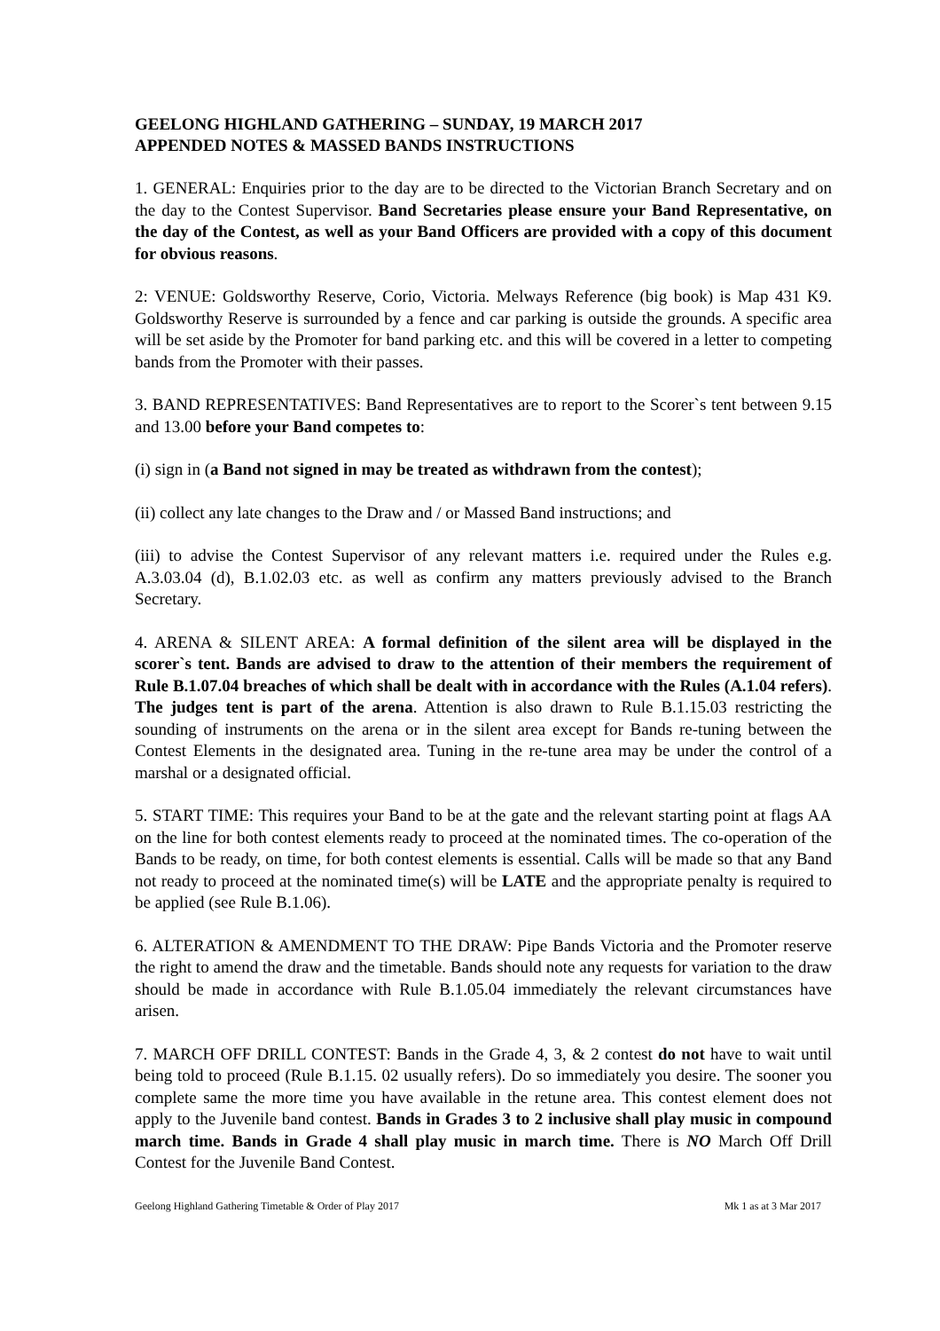GEELONG HIGHLAND GATHERING – SUNDAY, 19 MARCH 2017
APPENDED NOTES & MASSED BANDS INSTRUCTIONS
1. GENERAL: Enquiries prior to the day are to be directed to the Victorian Branch Secretary and on the day to the Contest Supervisor. Band Secretaries please ensure your Band Representative, on the day of the Contest, as well as your Band Officers are provided with a copy of this document for obvious reasons.
2: VENUE: Goldsworthy Reserve, Corio, Victoria. Melways Reference (big book) is Map 431 K9. Goldsworthy Reserve is surrounded by a fence and car parking is outside the grounds. A specific area will be set aside by the Promoter for band parking etc. and this will be covered in a letter to competing bands from the Promoter with their passes.
3. BAND REPRESENTATIVES: Band Representatives are to report to the Scorer`s tent between 9.15 and 13.00 before your Band competes to:
(i) sign in (a Band not signed in may be treated as withdrawn from the contest);
(ii) collect any late changes to the Draw and / or Massed Band instructions; and
(iii) to advise the Contest Supervisor of any relevant matters i.e. required under the Rules e.g. A.3.03.04 (d), B.1.02.03 etc. as well as confirm any matters previously advised to the Branch Secretary.
4. ARENA & SILENT AREA: A formal definition of the silent area will be displayed in the scorer`s tent. Bands are advised to draw to the attention of their members the requirement of Rule B.1.07.04 breaches of which shall be dealt with in accordance with the Rules (A.1.04 refers). The judges tent is part of the arena. Attention is also drawn to Rule B.1.15.03 restricting the sounding of instruments on the arena or in the silent area except for Bands re-tuning between the Contest Elements in the designated area. Tuning in the re-tune area may be under the control of a marshal or a designated official.
5. START TIME: This requires your Band to be at the gate and the relevant starting point at flags AA on the line for both contest elements ready to proceed at the nominated times. The co-operation of the Bands to be ready, on time, for both contest elements is essential. Calls will be made so that any Band not ready to proceed at the nominated time(s) will be LATE and the appropriate penalty is required to be applied (see Rule B.1.06).
6. ALTERATION & AMENDMENT TO THE DRAW: Pipe Bands Victoria and the Promoter reserve the right to amend the draw and the timetable. Bands should note any requests for variation to the draw should be made in accordance with Rule B.1.05.04 immediately the relevant circumstances have arisen.
7. MARCH OFF DRILL CONTEST: Bands in the Grade 4, 3, & 2 contest do not have to wait until being told to proceed (Rule B.1.15. 02 usually refers). Do so immediately you desire. The sooner you complete same the more time you have available in the retune area. This contest element does not apply to the Juvenile band contest. Bands in Grades 3 to 2 inclusive shall play music in compound march time. Bands in Grade 4 shall play music in march time. There is NO March Off Drill Contest for the Juvenile Band Contest.
Geelong Highland Gathering Timetable & Order of Play 2017 Mk 1 as at 3 Mar 2017